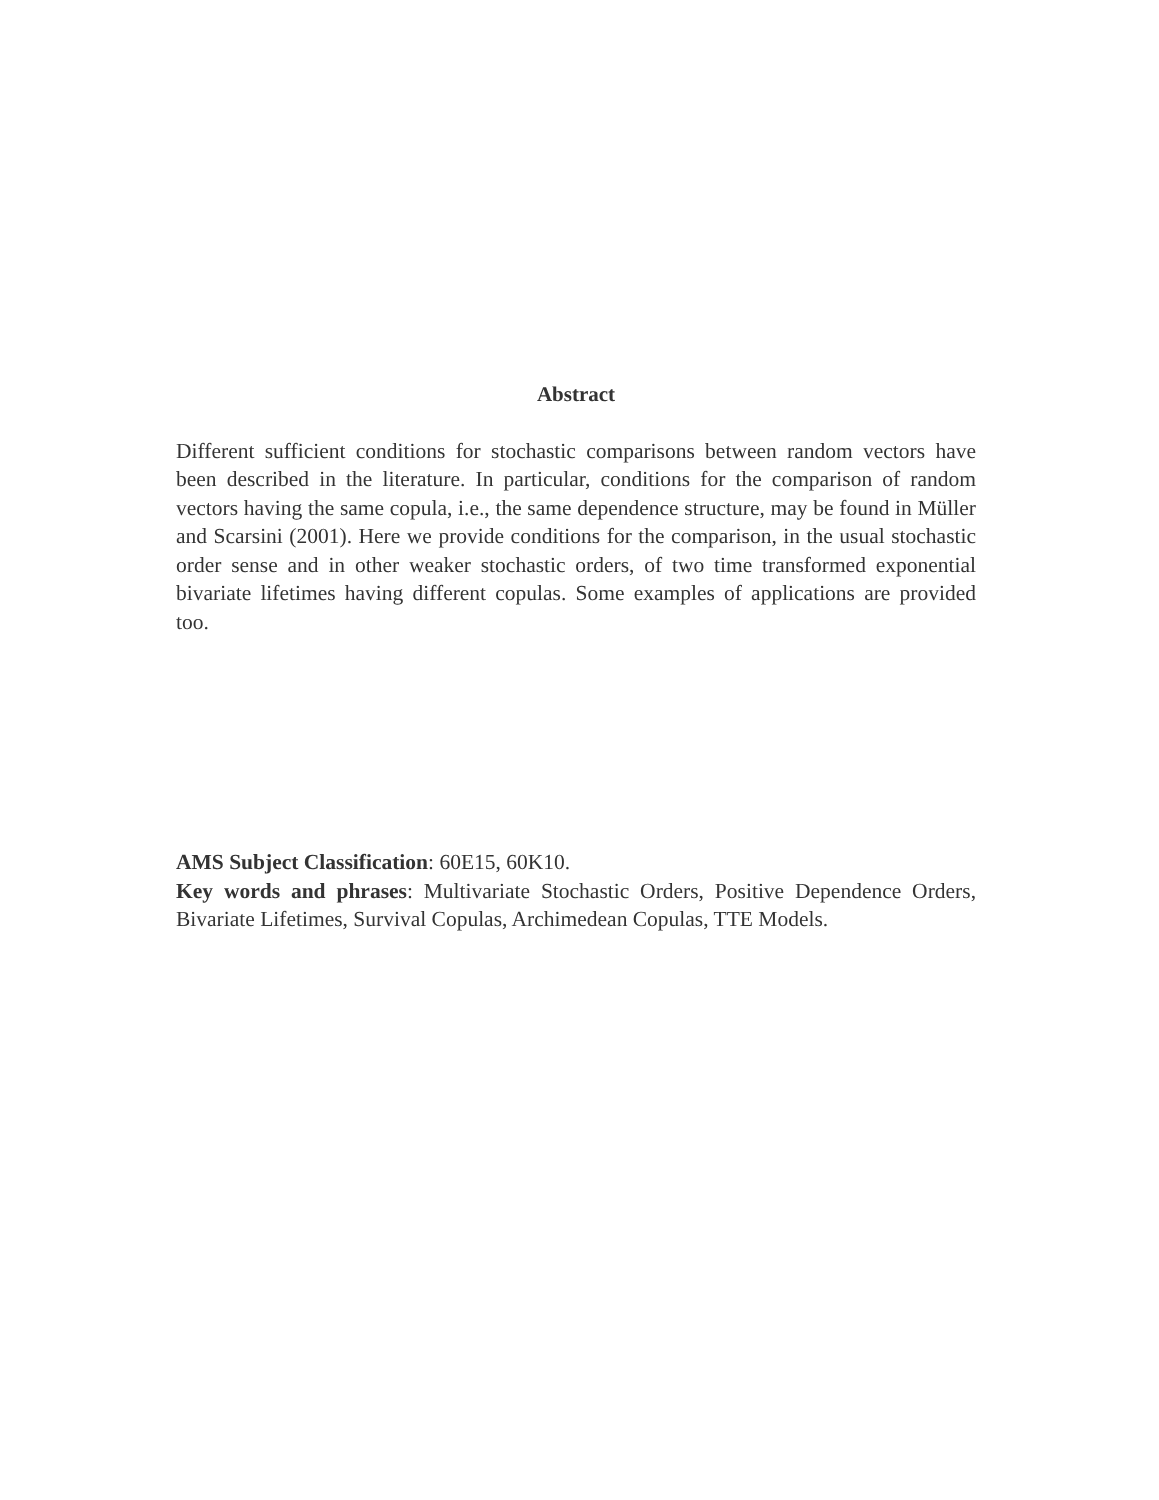Abstract
Different sufficient conditions for stochastic comparisons between random vectors have been described in the literature. In particular, conditions for the comparison of random vectors having the same copula, i.e., the same dependence structure, may be found in Müller and Scarsini (2001). Here we provide conditions for the comparison, in the usual stochastic order sense and in other weaker stochastic orders, of two time transformed exponential bivariate lifetimes having different copulas. Some examples of applications are provided too.
AMS Subject Classification: 60E15, 60K10.
Key words and phrases: Multivariate Stochastic Orders, Positive Dependence Orders, Bivariate Lifetimes, Survival Copulas, Archimedean Copulas, TTE Models.